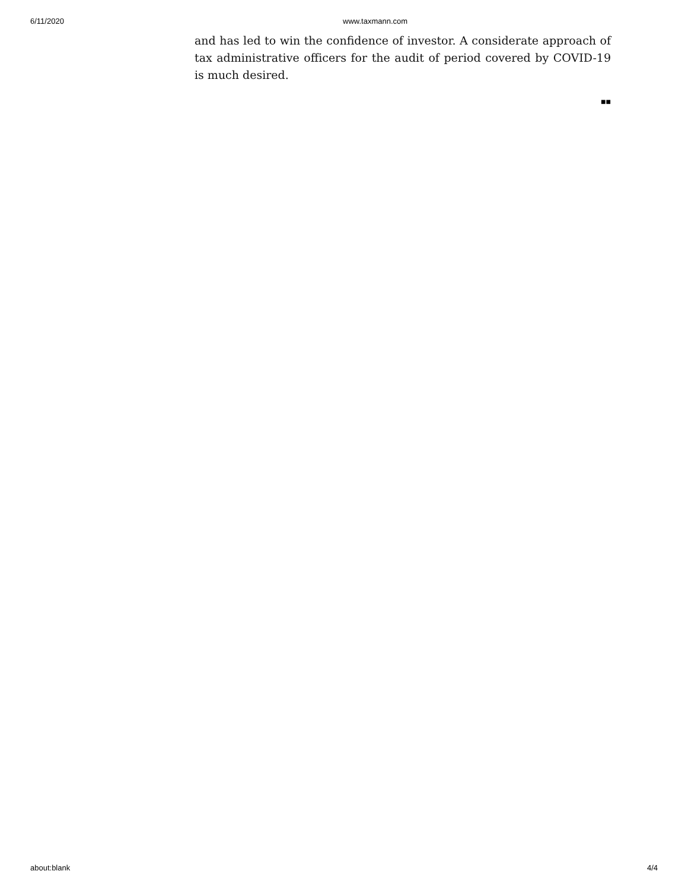6/11/2020 www.taxmann.com
and has led to win the confidence of investor. A considerate approach of tax administrative officers for the audit of period covered by COVID-19 is much desired.
■■
about:blank 4/4